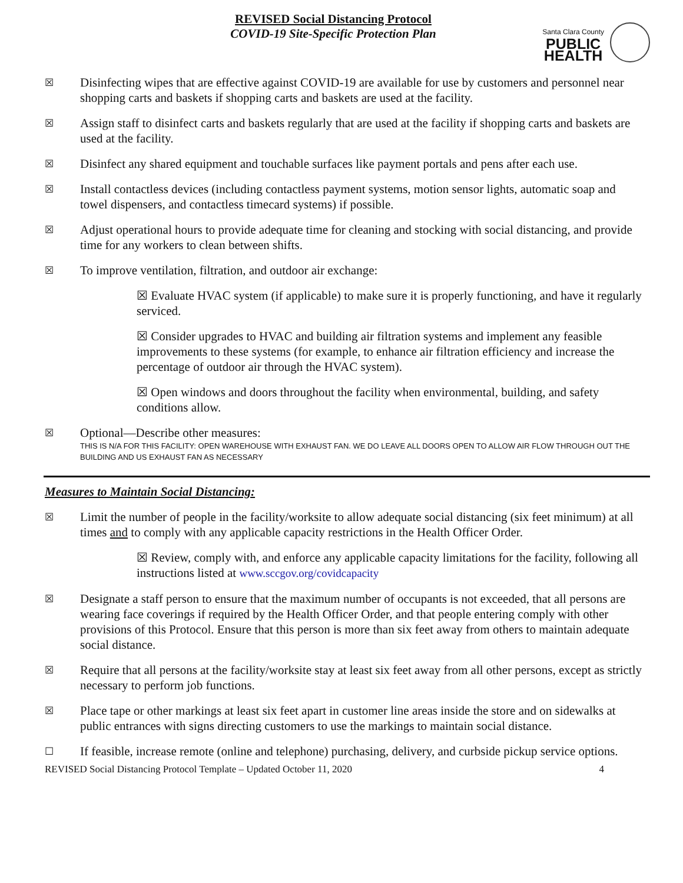REVISED Social Distancing Protocol
COVID-19 Site-Specific Protection Plan
Santa Clara County
PUBLIC
HEALTH
☒
Disinfecting wipes that are effective against COVID-19 are available for use by customers and personnel near shopping carts and baskets if shopping carts and baskets are used at the facility.
☒
Assign staff to disinfect carts and baskets regularly that are used at the facility if shopping carts and baskets are used at the facility.
☒
Disinfect any shared equipment and touchable surfaces like payment portals and pens after each use.
☒
Install contactless devices (including contactless payment systems, motion sensor lights, automatic soap and towel dispensers, and contactless timecard systems) if possible.
☒
Adjust operational hours to provide adequate time for cleaning and stocking with social distancing, and provide time for any workers to clean between shifts.
☒
To improve ventilation, filtration, and outdoor air exchange:
☒ Evaluate HVAC system (if applicable) to make sure it is properly functioning, and have it regularly serviced.
☒ Consider upgrades to HVAC and building air filtration systems and implement any feasible improvements to these systems (for example, to enhance air filtration efficiency and increase the percentage of outdoor air through the HVAC system).
☒ Open windows and doors throughout the facility when environmental, building, and safety conditions allow.
☒
Optional—Describe other measures:
THIS IS N/A FOR THIS FACILITY: OPEN WAREHOUSE WITH EXHAUST FAN. WE DO LEAVE ALL DOORS OPEN TO ALLOW AIR FLOW THROUGH OUT THE BUILDING AND US EXHAUST FAN AS NECESSARY
Measures to Maintain Social Distancing:
☒
Limit the number of people in the facility/worksite to allow adequate social distancing (six feet minimum) at all times and to comply with any applicable capacity restrictions in the Health Officer Order.
☒ Review, comply with, and enforce any applicable capacity limitations for the facility, following all instructions listed at www.sccgov.org/covidcapacity
☒
Designate a staff person to ensure that the maximum number of occupants is not exceeded, that all persons are wearing face coverings if required by the Health Officer Order, and that people entering comply with other provisions of this Protocol. Ensure that this person is more than six feet away from others to maintain adequate social distance.
☒
Require that all persons at the facility/worksite stay at least six feet away from all other persons, except as strictly necessary to perform job functions.
☒
Place tape or other markings at least six feet apart in customer line areas inside the store and on sidewalks at public entrances with signs directing customers to use the markings to maintain social distance.
☐
If feasible, increase remote (online and telephone) purchasing, delivery, and curbside pickup service options.
REVISED Social Distancing Protocol Template – Updated October 11, 2020 4